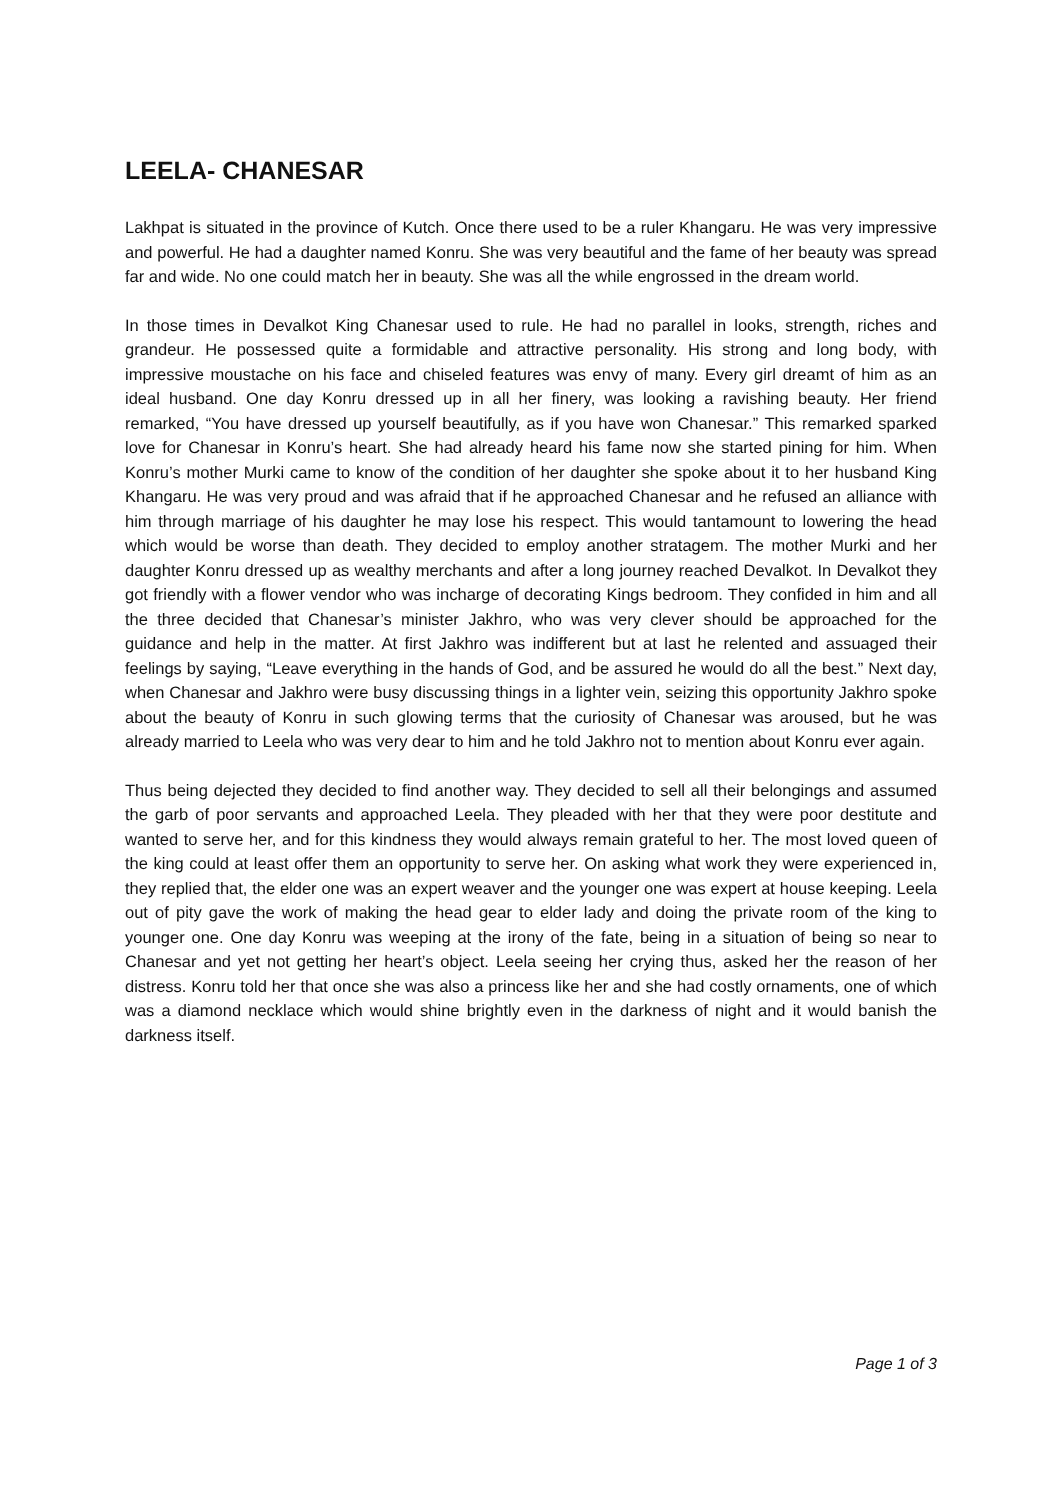LEELA- CHANESAR
Lakhpat is situated in the province of Kutch. Once there used to be a ruler Khangaru. He was very impressive and powerful. He had a daughter named Konru. She was very beautiful and the fame of her beauty was spread far and wide. No one could match her in beauty. She was all the while engrossed in the dream world.
In those times in Devalkot King Chanesar used to rule. He had no parallel in looks, strength, riches and grandeur. He possessed quite a formidable and attractive personality. His strong and long body, with impressive moustache on his face and chiseled features was envy of many. Every girl dreamt of him as an ideal husband. One day Konru dressed up in all her finery, was looking a ravishing beauty. Her friend remarked, “You have dressed up yourself beautifully, as if you have won Chanesar.” This remarked sparked love for Chanesar in Konru’s heart. She had already heard his fame now she started pining for him. When Konru’s mother Murki came to know of the condition of her daughter she spoke about it to her husband King Khangaru. He was very proud and was afraid that if he approached Chanesar and he refused an alliance with him through marriage of his daughter he may lose his respect. This would tantamount to lowering the head which would be worse than death. They decided to employ another stratagem. The mother Murki and her daughter Konru dressed up as wealthy merchants and after a long journey reached Devalkot. In Devalkot they got friendly with a flower vendor who was incharge of decorating Kings bedroom. They confided in him and all the three decided that Chanesar’s minister Jakhro, who was very clever should be approached for the guidance and help in the matter. At first Jakhro was indifferent but at last he relented and assuaged their feelings by saying, “Leave everything in the hands of God, and be assured he would do all the best.” Next day, when Chanesar and Jakhro were busy discussing things in a lighter vein, seizing this opportunity Jakhro spoke about the beauty of Konru in such glowing terms that the curiosity of Chanesar was aroused, but he was already married to Leela who was very dear to him and he told Jakhro not to mention about Konru ever again.
Thus being dejected they decided to find another way. They decided to sell all their belongings and assumed the garb of poor servants and approached Leela. They pleaded with her that they were poor destitute and wanted to serve her, and for this kindness they would always remain grateful to her. The most loved queen of the king could at least offer them an opportunity to serve her. On asking what work they were experienced in, they replied that, the elder one was an expert weaver and the younger one was expert at house keeping. Leela out of pity gave the work of making the head gear to elder lady and doing the private room of the king to younger one. One day Konru was weeping at the irony of the fate, being in a situation of being so near to Chanesar and yet not getting her heart’s object. Leela seeing her crying thus, asked her the reason of her distress. Konru told her that once she was also a princess like her and she had costly ornaments, one of which was a diamond necklace which would shine brightly even in the darkness of night and it would banish the darkness itself.
Page 1 of 3